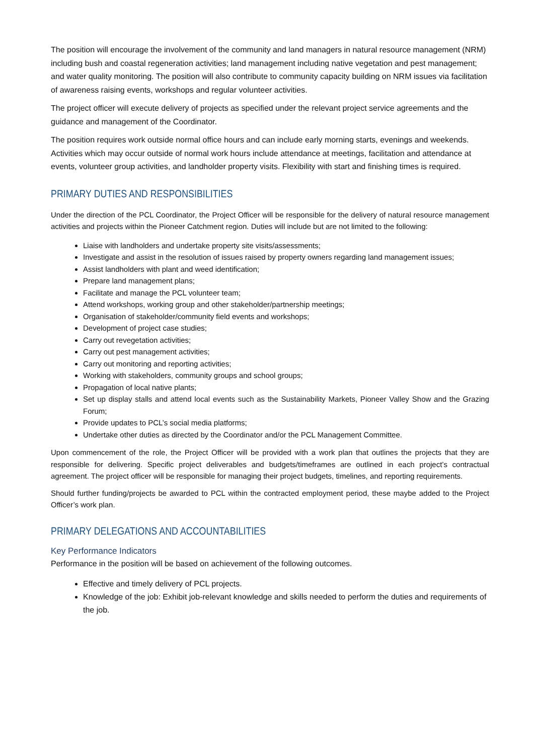The position will encourage the involvement of the community and land managers in natural resource management (NRM) including bush and coastal regeneration activities; land management including native vegetation and pest management; and water quality monitoring. The position will also contribute to community capacity building on NRM issues via facilitation of awareness raising events, workshops and regular volunteer activities.
The project officer will execute delivery of projects as specified under the relevant project service agreements and the guidance and management of the Coordinator.
The position requires work outside normal office hours and can include early morning starts, evenings and weekends. Activities which may occur outside of normal work hours include attendance at meetings, facilitation and attendance at events, volunteer group activities, and landholder property visits. Flexibility with start and finishing times is required.
PRIMARY DUTIES AND RESPONSIBILITIES
Under the direction of the PCL Coordinator, the Project Officer will be responsible for the delivery of natural resource management activities and projects within the Pioneer Catchment region. Duties will include but are not limited to the following:
Liaise with landholders and undertake property site visits/assessments;
Investigate and assist in the resolution of issues raised by property owners regarding land management issues;
Assist landholders with plant and weed identification;
Prepare land management plans;
Facilitate and manage the PCL volunteer team;
Attend workshops, working group and other stakeholder/partnership meetings;
Organisation of stakeholder/community field events and workshops;
Development of project case studies;
Carry out revegetation activities;
Carry out pest management activities;
Carry out monitoring and reporting activities;
Working with stakeholders, community groups and school groups;
Propagation of local native plants;
Set up display stalls and attend local events such as the Sustainability Markets, Pioneer Valley Show and the Grazing Forum;
Provide updates to PCL’s social media platforms;
Undertake other duties as directed by the Coordinator and/or the PCL Management Committee.
Upon commencement of the role, the Project Officer will be provided with a work plan that outlines the projects that they are responsible for delivering. Specific project deliverables and budgets/timeframes are outlined in each project’s contractual agreement. The project officer will be responsible for managing their project budgets, timelines, and reporting requirements.
Should further funding/projects be awarded to PCL within the contracted employment period, these maybe added to the Project Officer’s work plan.
PRIMARY DELEGATIONS AND ACCOUNTABILITIES
Key Performance Indicators
Performance in the position will be based on achievement of the following outcomes.
Effective and timely delivery of PCL projects.
Knowledge of the job: Exhibit job-relevant knowledge and skills needed to perform the duties and requirements of the job.